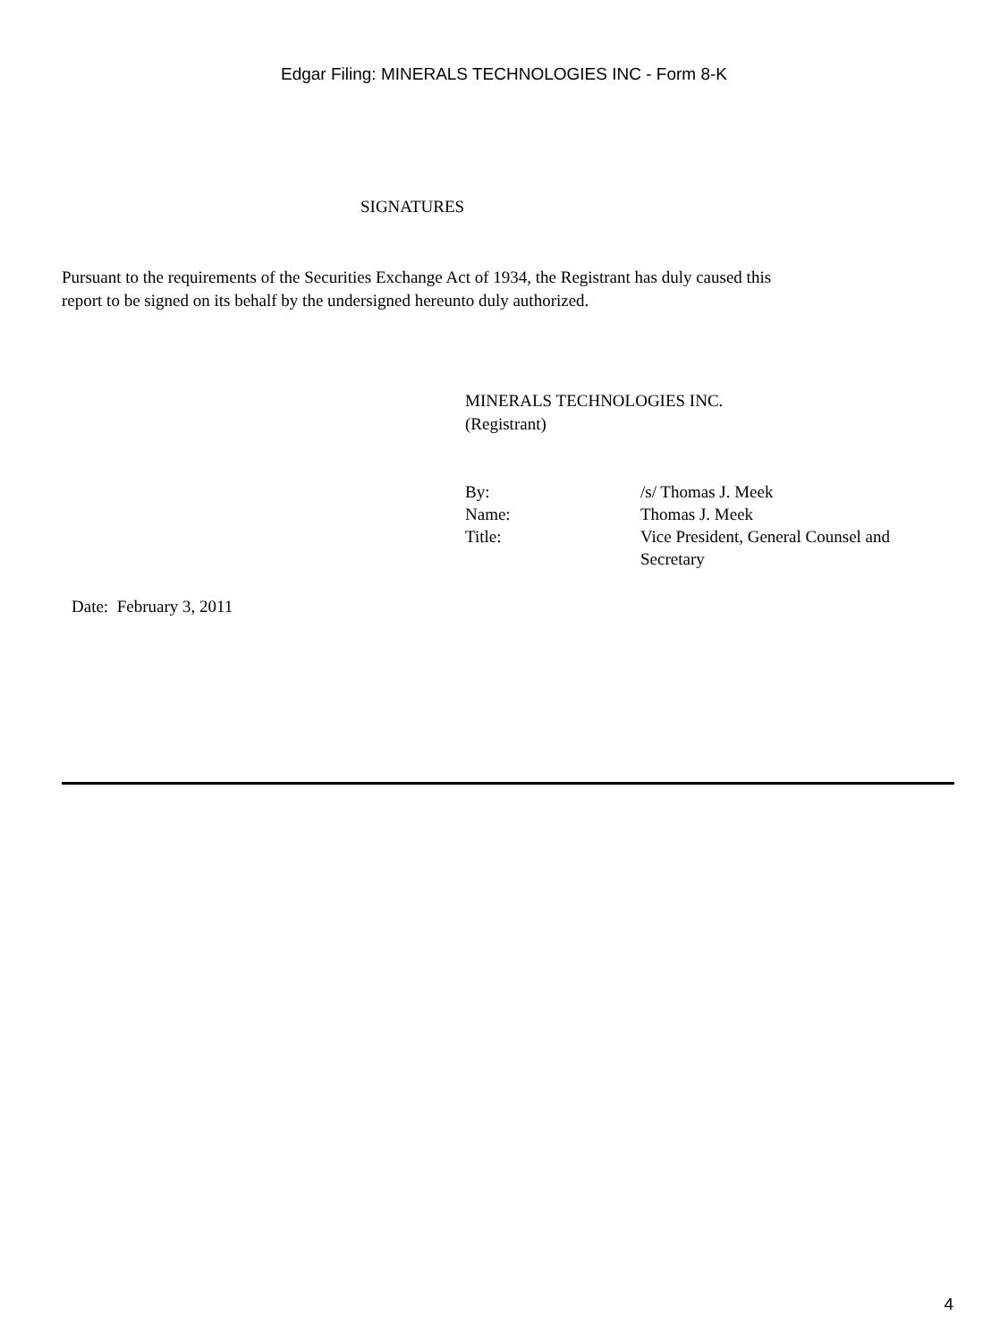Edgar Filing: MINERALS TECHNOLOGIES INC - Form 8-K
SIGNATURES
Pursuant to the requirements of the Securities Exchange Act of 1934, the Registrant has duly caused this report to be signed on its behalf by the undersigned hereunto duly authorized.
MINERALS TECHNOLOGIES INC.
(Registrant)
| By: | /s/ Thomas J. Meek |
| Name: | Thomas J. Meek |
| Title: | Vice President, General Counsel and Secretary |
Date: February 3, 2011
4